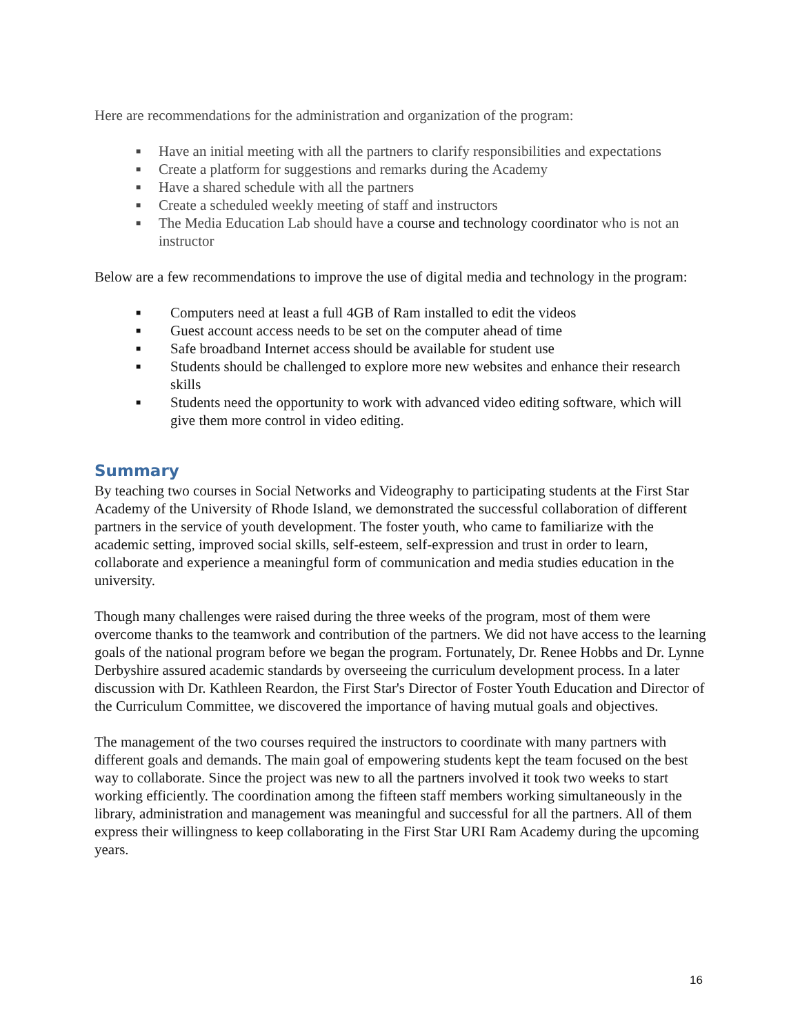Here are recommendations for the administration and organization of the program:
■ Have an initial meeting with all the partners to clarify responsibilities and expectations
■ Create a platform for suggestions and remarks during the Academy
■ Have a shared schedule with all the partners
■ Create a scheduled weekly meeting of staff and instructors
■ The Media Education Lab should have a course and technology coordinator who is not an instructor
Below are a few recommendations to improve the use of digital media and technology in the program:
■ Computers need at least a full 4GB of Ram installed to edit the videos
■ Guest account access needs to be set on the computer ahead of time
■ Safe broadband Internet access should be available for student use
■ Students should be challenged to explore more new websites and enhance their research skills
■ Students need the opportunity to work with advanced video editing software, which will give them more control in video editing.
Summary
By teaching two courses in Social Networks and Videography to participating students at the First Star Academy of the University of Rhode Island, we demonstrated the successful collaboration of different partners in the service of youth development. The foster youth, who came to familiarize with the academic setting, improved social skills, self-esteem, self-expression and trust in order to learn, collaborate and experience a meaningful form of communication and media studies education in the university.
Though many challenges were raised during the three weeks of the program, most of them were overcome thanks to the teamwork and contribution of the partners. We did not have access to the learning goals of the national program before we began the program. Fortunately, Dr. Renee Hobbs and Dr. Lynne Derbyshire assured academic standards by overseeing the curriculum development process. In a later discussion with Dr. Kathleen Reardon, the First Star's Director of Foster Youth Education and Director of the Curriculum Committee, we discovered the importance of having mutual goals and objectives.
The management of the two courses required the instructors to coordinate with many partners with different goals and demands. The main goal of empowering students kept the team focused on the best way to collaborate. Since the project was new to all the partners involved it took two weeks to start working efficiently. The coordination among the fifteen staff members working simultaneously in the library, administration and management was meaningful and successful for all the partners. All of them express their willingness to keep collaborating in the First Star URI Ram Academy during the upcoming years.
16